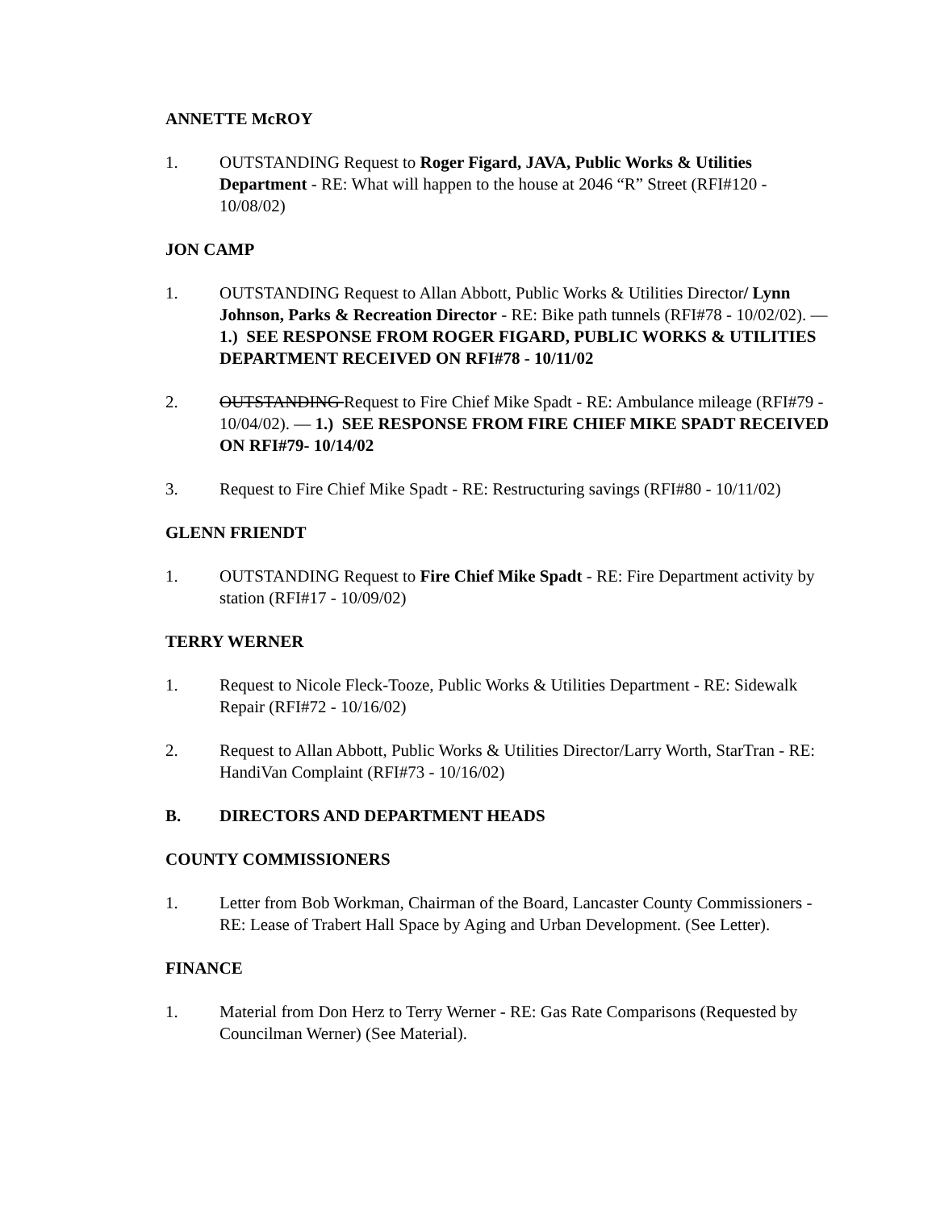ANNETTE McROY
1. OUTSTANDING Request to Roger Figard, JAVA, Public Works & Utilities Department - RE: What will happen to the house at 2046 “R” Street (RFI#120 - 10/08/02)
JON CAMP
1. OUTSTANDING Request to Allan Abbott, Public Works & Utilities Director/ Lynn Johnson, Parks & Recreation Director - RE: Bike path tunnels (RFI#78 - 10/02/02). — 1.) SEE RESPONSE FROM ROGER FIGARD, PUBLIC WORKS & UTILITIES DEPARTMENT RECEIVED ON RFI#78 - 10/11/02
2. OUTSTANDING Request to Fire Chief Mike Spadt - RE: Ambulance mileage (RFI#79 - 10/04/02). — 1.) SEE RESPONSE FROM FIRE CHIEF MIKE SPADT RECEIVED ON RFI#79- 10/14/02
3. Request to Fire Chief Mike Spadt - RE: Restructuring savings (RFI#80 - 10/11/02)
GLENN FRIENDT
1. OUTSTANDING Request to Fire Chief Mike Spadt - RE: Fire Department activity by station (RFI#17 - 10/09/02)
TERRY WERNER
1. Request to Nicole Fleck-Tooze, Public Works & Utilities Department - RE: Sidewalk Repair (RFI#72 - 10/16/02)
2. Request to Allan Abbott, Public Works & Utilities Director/Larry Worth, StarTran - RE: HandiVan Complaint (RFI#73 - 10/16/02)
B. DIRECTORS AND DEPARTMENT HEADS
COUNTY COMMISSIONERS
1. Letter from Bob Workman, Chairman of the Board, Lancaster County Commissioners - RE: Lease of Trabert Hall Space by Aging and Urban Development. (See Letter).
FINANCE
1. Material from Don Herz to Terry Werner - RE: Gas Rate Comparisons (Requested by Councilman Werner) (See Material).